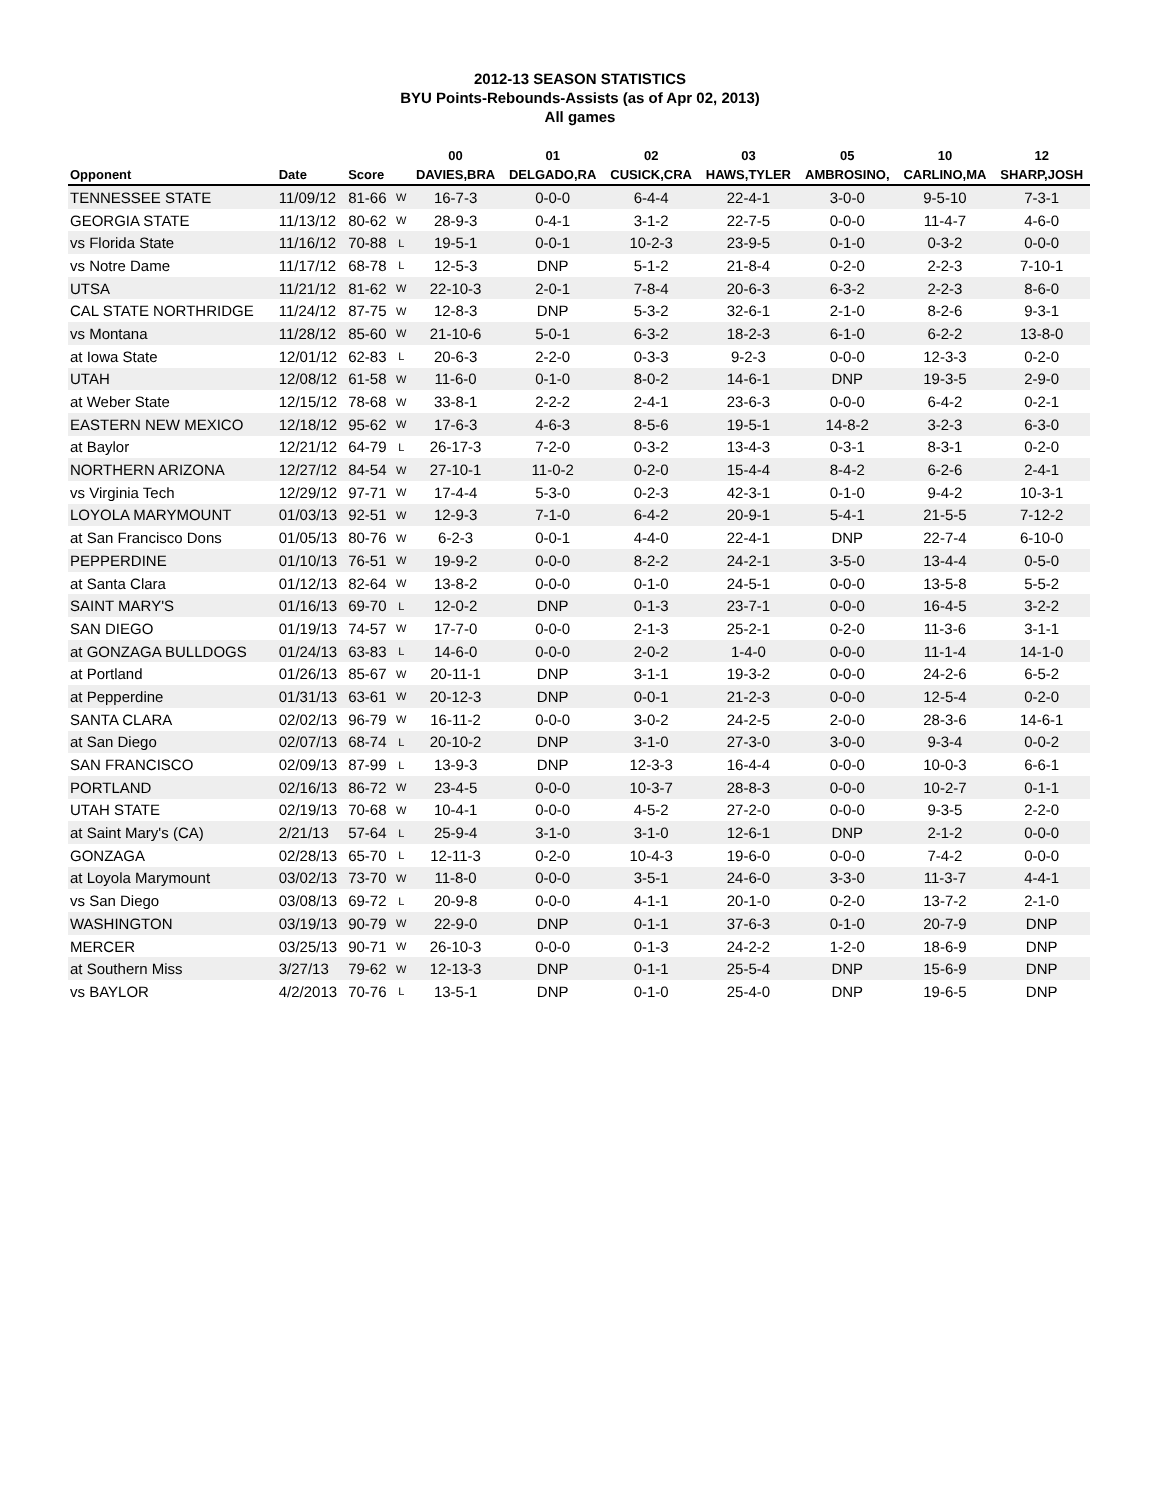2012-13 SEASON STATISTICS
BYU Points-Rebounds-Assists (as of Apr 02, 2013)
All games
| | | | | 00 | 01 | 02 | 03 | 05 | 10 | 12 |
| --- | --- | --- | --- | --- | --- | --- | --- | --- | --- | --- |
| Opponent | Date | Score | | DAVIES,BRA | DELGADO,RA | CUSICK,CRA | HAWS,TYLER | AMBROSINO, | CARLINO,MA | SHARP,JOSH |
| TENNESSEE STATE | 11/09/12 | 81-66 | W | 16-7-3 | 0-0-0 | 6-4-4 | 22-4-1 | 3-0-0 | 9-5-10 | 7-3-1 |
| GEORGIA STATE | 11/13/12 | 80-62 | W | 28-9-3 | 0-4-1 | 3-1-2 | 22-7-5 | 0-0-0 | 11-4-7 | 4-6-0 |
| vs Florida State | 11/16/12 | 70-88 | L | 19-5-1 | 0-0-1 | 10-2-3 | 23-9-5 | 0-1-0 | 0-3-2 | 0-0-0 |
| vs Notre Dame | 11/17/12 | 68-78 | L | 12-5-3 | DNP | 5-1-2 | 21-8-4 | 0-2-0 | 2-2-3 | 7-10-1 |
| UTSA | 11/21/12 | 81-62 | W | 22-10-3 | 2-0-1 | 7-8-4 | 20-6-3 | 6-3-2 | 2-2-3 | 8-6-0 |
| CAL STATE NORTHRIDGE | 11/24/12 | 87-75 | W | 12-8-3 | DNP | 5-3-2 | 32-6-1 | 2-1-0 | 8-2-6 | 9-3-1 |
| vs Montana | 11/28/12 | 85-60 | W | 21-10-6 | 5-0-1 | 6-3-2 | 18-2-3 | 6-1-0 | 6-2-2 | 13-8-0 |
| at Iowa State | 12/01/12 | 62-83 | L | 20-6-3 | 2-2-0 | 0-3-3 | 9-2-3 | 0-0-0 | 12-3-3 | 0-2-0 |
| UTAH | 12/08/12 | 61-58 | W | 11-6-0 | 0-1-0 | 8-0-2 | 14-6-1 | DNP | 19-3-5 | 2-9-0 |
| at Weber State | 12/15/12 | 78-68 | W | 33-8-1 | 2-2-2 | 2-4-1 | 23-6-3 | 0-0-0 | 6-4-2 | 0-2-1 |
| EASTERN NEW MEXICO | 12/18/12 | 95-62 | W | 17-6-3 | 4-6-3 | 8-5-6 | 19-5-1 | 14-8-2 | 3-2-3 | 6-3-0 |
| at Baylor | 12/21/12 | 64-79 | L | 26-17-3 | 7-2-0 | 0-3-2 | 13-4-3 | 0-3-1 | 8-3-1 | 0-2-0 |
| NORTHERN ARIZONA | 12/27/12 | 84-54 | W | 27-10-1 | 11-0-2 | 0-2-0 | 15-4-4 | 8-4-2 | 6-2-6 | 2-4-1 |
| vs Virginia Tech | 12/29/12 | 97-71 | W | 17-4-4 | 5-3-0 | 0-2-3 | 42-3-1 | 0-1-0 | 9-4-2 | 10-3-1 |
| LOYOLA MARYMOUNT | 01/03/13 | 92-51 | W | 12-9-3 | 7-1-0 | 6-4-2 | 20-9-1 | 5-4-1 | 21-5-5 | 7-12-2 |
| at San Francisco Dons | 01/05/13 | 80-76 | W | 6-2-3 | 0-0-1 | 4-4-0 | 22-4-1 | DNP | 22-7-4 | 6-10-0 |
| PEPPERDINE | 01/10/13 | 76-51 | W | 19-9-2 | 0-0-0 | 8-2-2 | 24-2-1 | 3-5-0 | 13-4-4 | 0-5-0 |
| at Santa Clara | 01/12/13 | 82-64 | W | 13-8-2 | 0-0-0 | 0-1-0 | 24-5-1 | 0-0-0 | 13-5-8 | 5-5-2 |
| SAINT MARY'S | 01/16/13 | 69-70 | L | 12-0-2 | DNP | 0-1-3 | 23-7-1 | 0-0-0 | 16-4-5 | 3-2-2 |
| SAN DIEGO | 01/19/13 | 74-57 | W | 17-7-0 | 0-0-0 | 2-1-3 | 25-2-1 | 0-2-0 | 11-3-6 | 3-1-1 |
| at GONZAGA BULLDOGS | 01/24/13 | 63-83 | L | 14-6-0 | 0-0-0 | 2-0-2 | 1-4-0 | 0-0-0 | 11-1-4 | 14-1-0 |
| at Portland | 01/26/13 | 85-67 | W | 20-11-1 | DNP | 3-1-1 | 19-3-2 | 0-0-0 | 24-2-6 | 6-5-2 |
| at Pepperdine | 01/31/13 | 63-61 | W | 20-12-3 | DNP | 0-0-1 | 21-2-3 | 0-0-0 | 12-5-4 | 0-2-0 |
| SANTA CLARA | 02/02/13 | 96-79 | W | 16-11-2 | 0-0-0 | 3-0-2 | 24-2-5 | 2-0-0 | 28-3-6 | 14-6-1 |
| at San Diego | 02/07/13 | 68-74 | L | 20-10-2 | DNP | 3-1-0 | 27-3-0 | 3-0-0 | 9-3-4 | 0-0-2 |
| SAN FRANCISCO | 02/09/13 | 87-99 | L | 13-9-3 | DNP | 12-3-3 | 16-4-4 | 0-0-0 | 10-0-3 | 6-6-1 |
| PORTLAND | 02/16/13 | 86-72 | W | 23-4-5 | 0-0-0 | 10-3-7 | 28-8-3 | 0-0-0 | 10-2-7 | 0-1-1 |
| UTAH STATE | 02/19/13 | 70-68 | W | 10-4-1 | 0-0-0 | 4-5-2 | 27-2-0 | 0-0-0 | 9-3-5 | 2-2-0 |
| at Saint Mary's (CA) | 2/21/13 | 57-64 | L | 25-9-4 | 3-1-0 | 3-1-0 | 12-6-1 | DNP | 2-1-2 | 0-0-0 |
| GONZAGA | 02/28/13 | 65-70 | L | 12-11-3 | 0-2-0 | 10-4-3 | 19-6-0 | 0-0-0 | 7-4-2 | 0-0-0 |
| at Loyola Marymount | 03/02/13 | 73-70 | W | 11-8-0 | 0-0-0 | 3-5-1 | 24-6-0 | 3-3-0 | 11-3-7 | 4-4-1 |
| vs San Diego | 03/08/13 | 69-72 | L | 20-9-8 | 0-0-0 | 4-1-1 | 20-1-0 | 0-2-0 | 13-7-2 | 2-1-0 |
| WASHINGTON | 03/19/13 | 90-79 | W | 22-9-0 | DNP | 0-1-1 | 37-6-3 | 0-1-0 | 20-7-9 | DNP |
| MERCER | 03/25/13 | 90-71 | W | 26-10-3 | 0-0-0 | 0-1-3 | 24-2-2 | 1-2-0 | 18-6-9 | DNP |
| at Southern Miss | 3/27/13 | 79-62 | W | 12-13-3 | DNP | 0-1-1 | 25-5-4 | DNP | 15-6-9 | DNP |
| vs BAYLOR | 4/2/2013 | 70-76 | L | 13-5-1 | DNP | 0-1-0 | 25-4-0 | DNP | 19-6-5 | DNP |